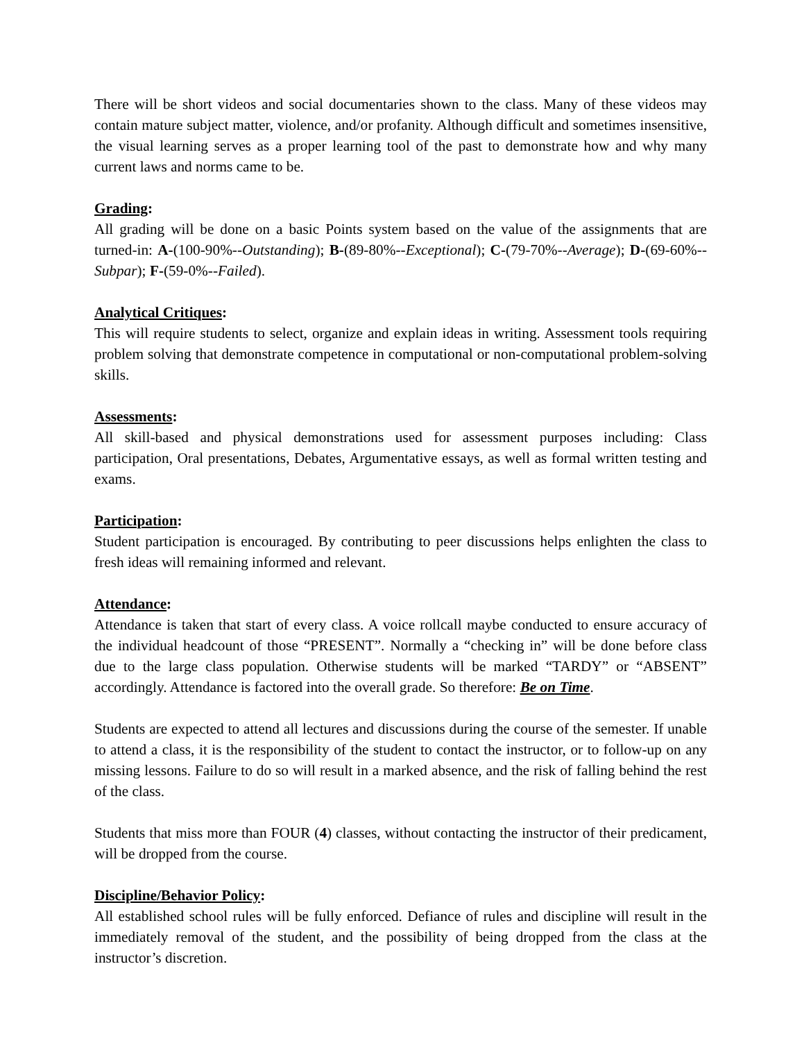There will be short videos and social documentaries shown to the class. Many of these videos may contain mature subject matter, violence, and/or profanity. Although difficult and sometimes insensitive, the visual learning serves as a proper learning tool of the past to demonstrate how and why many current laws and norms came to be.
Grading:
All grading will be done on a basic Points system based on the value of the assignments that are turned-in: A-(100-90%--Outstanding); B-(89-80%--Exceptional); C-(79-70%--Average); D-(69-60%--Subpar); F-(59-0%--Failed).
Analytical Critiques:
This will require students to select, organize and explain ideas in writing. Assessment tools requiring problem solving that demonstrate competence in computational or non-computational problem-solving skills.
Assessments:
All skill-based and physical demonstrations used for assessment purposes including: Class participation, Oral presentations, Debates, Argumentative essays, as well as formal written testing and exams.
Participation:
Student participation is encouraged. By contributing to peer discussions helps enlighten the class to fresh ideas will remaining informed and relevant.
Attendance:
Attendance is taken that start of every class. A voice rollcall maybe conducted to ensure accuracy of the individual headcount of those “PRESENT”. Normally a “checking in” will be done before class due to the large class population. Otherwise students will be marked “TARDY” or “ABSENT” accordingly. Attendance is factored into the overall grade. So therefore: Be on Time.
Students are expected to attend all lectures and discussions during the course of the semester. If unable to attend a class, it is the responsibility of the student to contact the instructor, or to follow-up on any missing lessons. Failure to do so will result in a marked absence, and the risk of falling behind the rest of the class.
Students that miss more than FOUR (4) classes, without contacting the instructor of their predicament, will be dropped from the course.
Discipline/Behavior Policy:
All established school rules will be fully enforced. Defiance of rules and discipline will result in the immediately removal of the student, and the possibility of being dropped from the class at the instructor’s discretion.